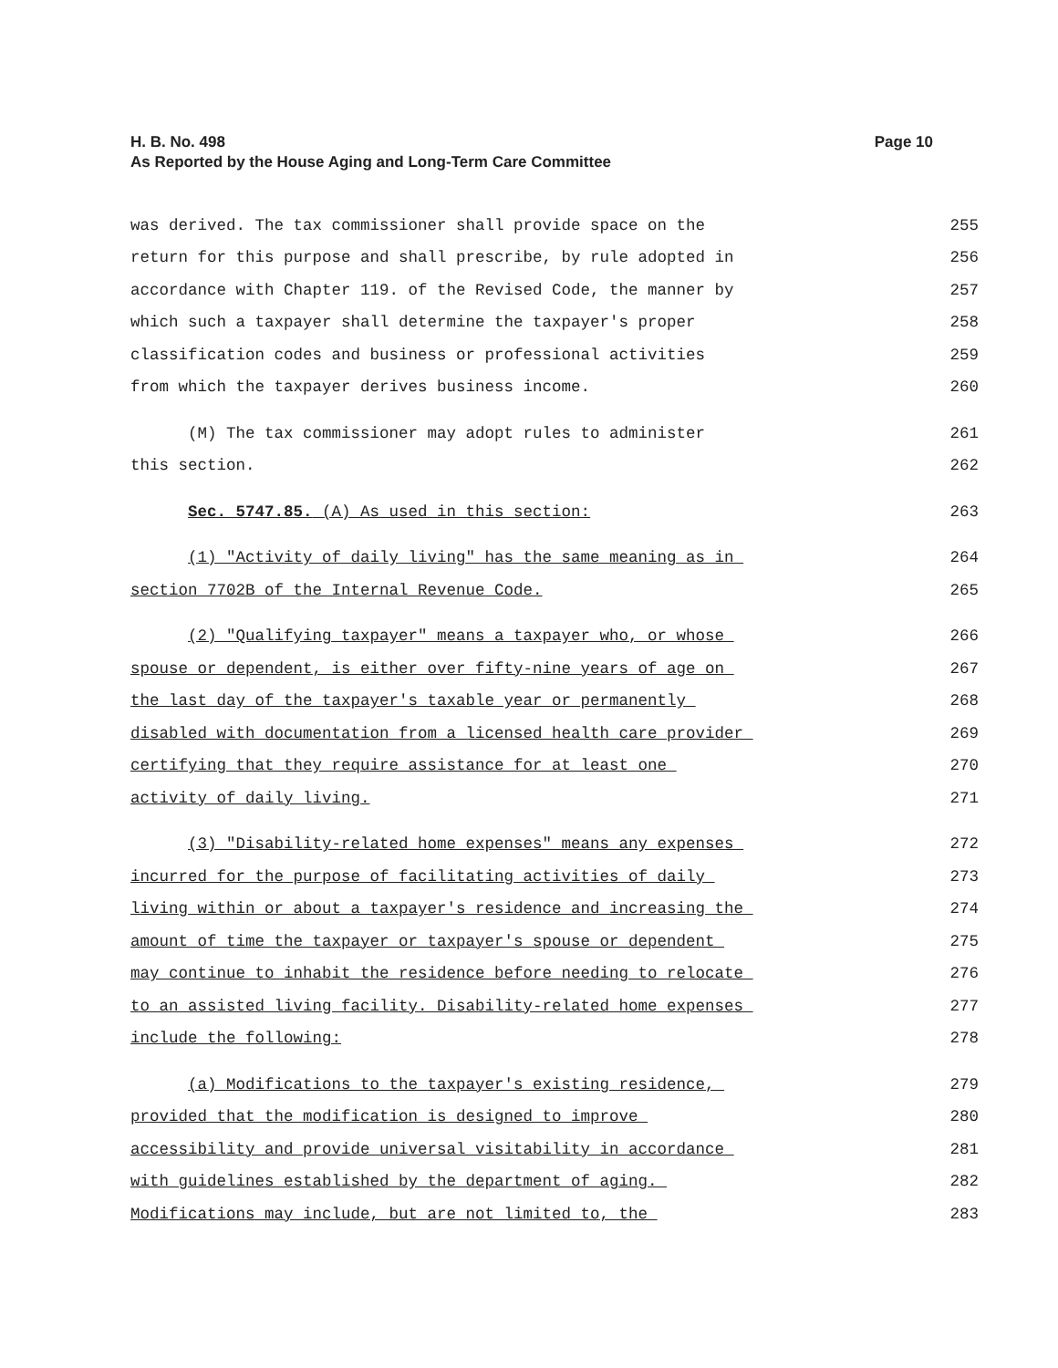H. B. No. 498
As Reported by the House Aging and Long-Term Care Committee
Page 10
was derived. The tax commissioner shall provide space on the 255
return for this purpose and shall prescribe, by rule adopted in 256
accordance with Chapter 119. of the Revised Code, the manner by 257
which such a taxpayer shall determine the taxpayer's proper 258
classification codes and business or professional activities 259
from which the taxpayer derives business income. 260
(M) The tax commissioner may adopt rules to administer 261
this section. 262
Sec. 5747.85. (A) As used in this section: 263
(1) "Activity of daily living" has the same meaning as in 264
section 7702B of the Internal Revenue Code. 265
(2) "Qualifying taxpayer" means a taxpayer who, or whose 266
spouse or dependent, is either over fifty-nine years of age on 267
the last day of the taxpayer's taxable year or permanently 268
disabled with documentation from a licensed health care provider 269
certifying that they require assistance for at least one 270
activity of daily living. 271
(3) "Disability-related home expenses" means any expenses 272
incurred for the purpose of facilitating activities of daily 273
living within or about a taxpayer's residence and increasing the 274
amount of time the taxpayer or taxpayer's spouse or dependent 275
may continue to inhabit the residence before needing to relocate 276
to an assisted living facility. Disability-related home expenses 277
include the following: 278
(a) Modifications to the taxpayer's existing residence, 279
provided that the modification is designed to improve 280
accessibility and provide universal visitability in accordance 281
with guidelines established by the department of aging. 282
Modifications may include, but are not limited to, the 283